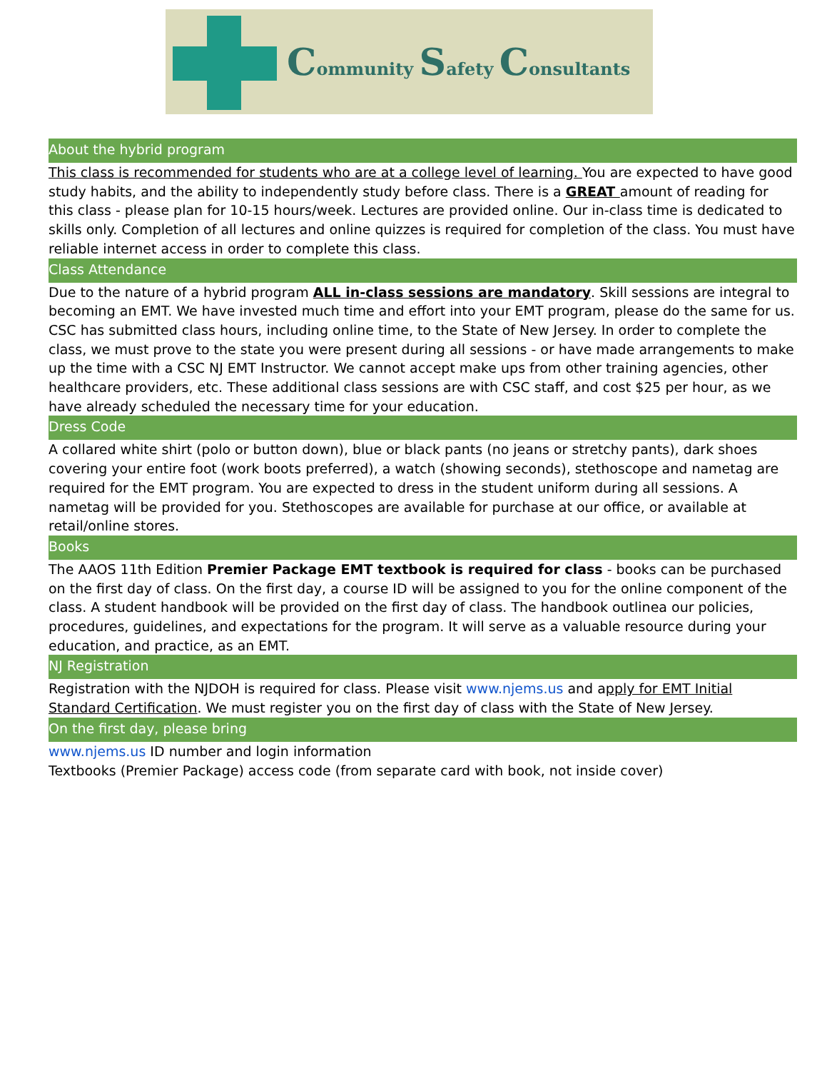Community Safety Consultants
About the hybrid program
This class is recommended for students who are at a college level of learning. You are expected to have good study habits, and the ability to independently study before class. There is a GREAT amount of reading for this class - please plan for 10-15 hours/week. Lectures are provided online. Our in-class time is dedicated to skills only. Completion of all lectures and online quizzes is required for completion of the class. You must have reliable internet access in order to complete this class.
Class Attendance
Due to the nature of a hybrid program ALL in-class sessions are mandatory. Skill sessions are integral to becoming an EMT. We have invested much time and effort into your EMT program, please do the same for us. CSC has submitted class hours, including online time, to the State of New Jersey. In order to complete the class, we must prove to the state you were present during all sessions - or have made arrangements to make up the time with a CSC NJ EMT Instructor. We cannot accept make ups from other training agencies, other healthcare providers, etc. These additional class sessions are with CSC staff, and cost $25 per hour, as we have already scheduled the necessary time for your education.
Dress Code
A collared white shirt (polo or button down), blue or black pants (no jeans or stretchy pants), dark shoes covering your entire foot (work boots preferred), a watch (showing seconds), stethoscope and nametag are required for the EMT program. You are expected to dress in the student uniform during all sessions. A nametag will be provided for you. Stethoscopes are available for purchase at our office, or available at retail/online stores.
Books
The AAOS 11th Edition Premier Package EMT textbook is required for class - books can be purchased on the first day of class. On the first day, a course ID will be assigned to you for the online component of the class. A student handbook will be provided on the first day of class. The handbook outlinea our policies, procedures, guidelines, and expectations for the program. It will serve as a valuable resource during your education, and practice, as an EMT.
NJ Registration
Registration with the NJDOH is required for class. Please visit www.njems.us and apply for EMT Initial Standard Certification. We must register you on the first day of class with the State of New Jersey.
On the first day, please bring
www.njems.us ID number and login information
Textbooks (Premier Package) access code (from separate card with book, not inside cover)